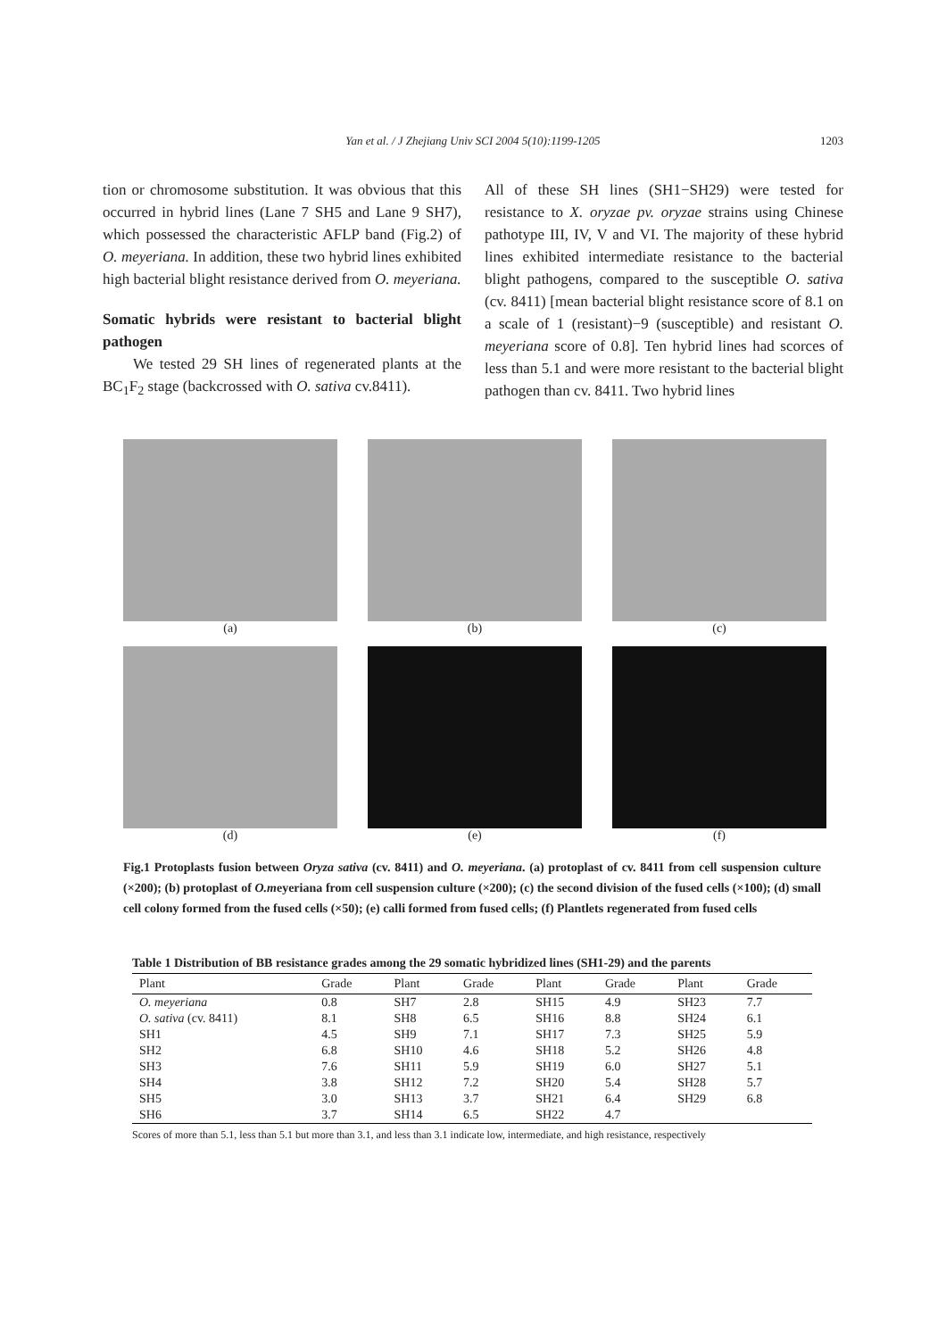Yan et al. / J Zhejiang Univ SCI 2004 5(10):1199-1205
1203
tion or chromosome substitution. It was obvious that this occurred in hybrid lines (Lane 7 SH5 and Lane 9 SH7), which possessed the characteristic AFLP band (Fig.2) of O. meyeriana. In addition, these two hybrid lines exhibited high bacterial blight resistance derived from O. meyeriana.
Somatic hybrids were resistant to bacterial blight pathogen
We tested 29 SH lines of regenerated plants at the BC<sub>1</sub>F<sub>2</sub> stage (backcrossed with O. sativa cv.8411).
All of these SH lines (SH1−SH29) were tested for resistance to X. oryzae pv. oryzae strains using Chinese pathotype III, IV, V and VI. The majority of these hybrid lines exhibited intermediate resistance to the bacterial blight pathogens, compared to the susceptible O. sativa (cv. 8411) [mean bacterial blight resistance score of 8.1 on a scale of 1 (resistant)−9 (susceptible) and resistant O. meyeriana score of 0.8]. Ten hybrid lines had scorces of less than 5.1 and were more resistant to the bacterial blight pathogen than cv. 8411. Two hybrid lines
(a) (b) (c)
(d) (e) (f)
Fig.1 Protoplasts fusion between Oryza sativa (cv. 8411) and O. meyeriana. (a) protoplast of cv. 8411 from cell suspension culture (×200); (b) protoplast of O.meyeriana from cell suspension culture (×200); (c) the second division of the fused cells (×100); (d) small cell colony formed from the fused cells (×50); (e) calli formed from fused cells; (f) Plantlets regenerated from fused cells
Table 1 Distribution of BB resistance grades among the 29 somatic hybridized lines (SH1-29) and the parents
| Plant | Grade | Plant | Grade | Plant | Grade | Plant | Grade |
| --- | --- | --- | --- | --- | --- | --- | --- |
| O. meyeriana | 0.8 | SH7 | 2.8 | SH15 | 4.9 | SH23 | 7.7 |
| O. sativa (cv. 8411) | 8.1 | SH8 | 6.5 | SH16 | 8.8 | SH24 | 6.1 |
| SH1 | 4.5 | SH9 | 7.1 | SH17 | 7.3 | SH25 | 5.9 |
| SH2 | 6.8 | SH10 | 4.6 | SH18 | 5.2 | SH26 | 4.8 |
| SH3 | 7.6 | SH11 | 5.9 | SH19 | 6.0 | SH27 | 5.1 |
| SH4 | 3.8 | SH12 | 7.2 | SH20 | 5.4 | SH28 | 5.7 |
| SH5 | 3.0 | SH13 | 3.7 | SH21 | 6.4 | SH29 | 6.8 |
| SH6 | 3.7 | SH14 | 6.5 | SH22 | 4.7 | | |
Scores of more than 5.1, less than 5.1 but more than 3.1, and less than 3.1 indicate low, intermediate, and high resistance, respectively